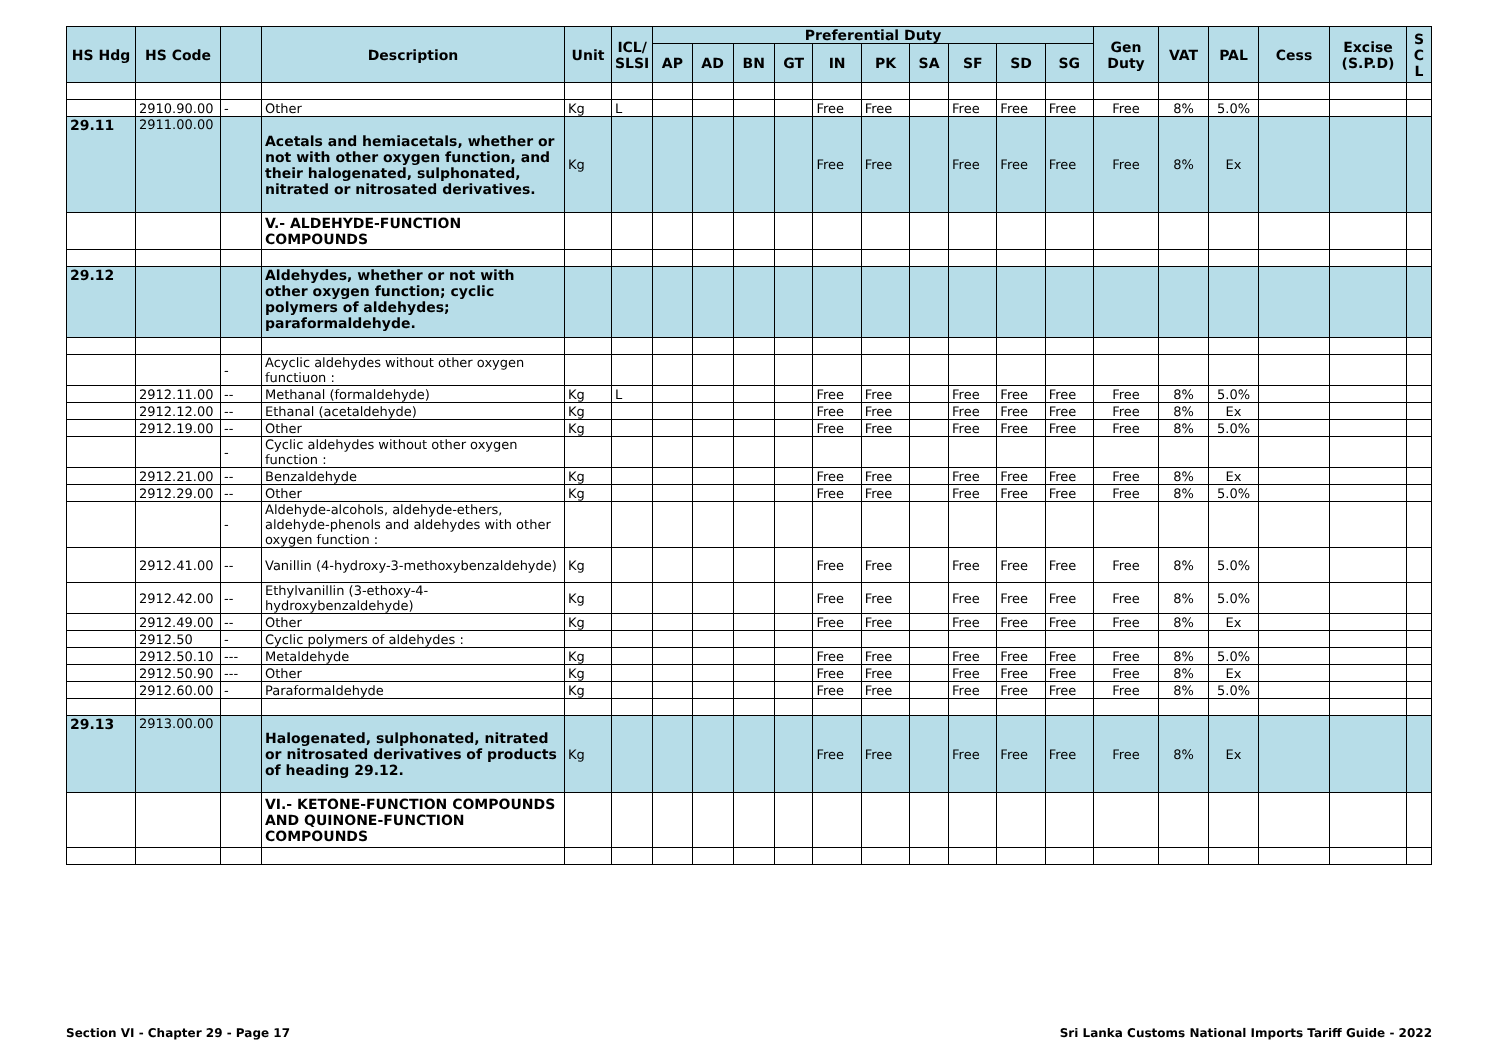| HS Hdg | HS Code | | Description | Unit | ICL/ SLSI | Preferential Duty | | | | | | | | | | Gen Duty | VAT | PAL | Cess | Excise (S.P.D) | S C L |
| --- | --- | --- | --- | --- | --- | --- | --- | --- | --- | --- | --- | --- | --- | --- | --- | --- | --- | --- | --- | --- | --- |
| | | | | | | AP | AD | BN | GT | IN | PK | SA | SF | SD | SG | | | | | | |
| | 2910.90.00 | - | Other | Kg | L | | | | | Free | Free | | Free | Free | Free | Free | 8% | 5.0% | | | |
| 29.11 | 2911.00.00 | | Acetals and hemiacetals, whether or not with other oxygen function, and their halogenated, sulphonated, nitrated or nitrosated derivatives. | Kg | | | | | | Free | Free | | Free | Free | Free | Free | 8% | Ex | | | |
| | | | V.- ALDEHYDE-FUNCTION COMPOUNDS | | | | | | | | | | | | | | | | | | |
| 29.12 | | | Aldehydes, whether or not with other oxygen function; cyclic polymers of aldehydes; paraformaldehyde. | | | | | | | | | | | | | | | | | | |
| | | - | Acyclic aldehydes without other oxygen functiuon : | | | | | | | | | | | | | | | | | | |
| | 2912.11.00 | -- | Methanal (formaldehyde) | Kg | L | | | | | Free | Free | | Free | Free | Free | Free | 8% | 5.0% | | | |
| | 2912.12.00 | -- | Ethanal (acetaldehyde) | Kg | | | | | | Free | Free | | Free | Free | Free | Free | 8% | Ex | | | |
| | 2912.19.00 | -- | Other | Kg | | | | | | Free | Free | | Free | Free | Free | Free | 8% | 5.0% | | | |
| | | - | Cyclic aldehydes without other oxygen function : | | | | | | | | | | | | | | | | | | |
| | 2912.21.00 | -- | Benzaldehyde | Kg | | | | | | Free | Free | | Free | Free | Free | Free | 8% | Ex | | | |
| | 2912.29.00 | -- | Other | Kg | | | | | | Free | Free | | Free | Free | Free | Free | 8% | 5.0% | | | |
| | | - | Aldehyde-alcohols, aldehyde-ethers, aldehyde-phenols and aldehydes with other oxygen function : | | | | | | | | | | | | | | | | | | |
| | 2912.41.00 | -- | Vanillin (4-hydroxy-3-methoxybenzaldehyde) | Kg | | | | | | Free | Free | | Free | Free | Free | Free | 8% | 5.0% | | | |
| | 2912.42.00 | -- | Ethylvanillin (3-ethoxy-4-hydroxybenzaldehyde) | Kg | | | | | | Free | Free | | Free | Free | Free | Free | 8% | 5.0% | | | |
| | 2912.49.00 | -- | Other | Kg | | | | | | Free | Free | | Free | Free | Free | Free | 8% | Ex | | | |
| | 2912.50 | - | Cyclic polymers of aldehydes : | | | | | | | | | | | | | | | | | | |
| | 2912.50.10 | --- | Metaldehyde | Kg | | | | | | Free | Free | | Free | Free | Free | Free | 8% | 5.0% | | | |
| | 2912.50.90 | --- | Other | Kg | | | | | | Free | Free | | Free | Free | Free | Free | 8% | Ex | | | |
| | 2912.60.00 | - | Paraformaldehyde | Kg | | | | | | Free | Free | | Free | Free | Free | Free | 8% | 5.0% | | | |
| 29.13 | 2913.00.00 | | Halogenated, sulphonated, nitrated or nitrosated derivatives of products of heading 29.12. | Kg | | | | | | Free | Free | | Free | Free | Free | Free | 8% | Ex | | | |
| | | | VI.- KETONE-FUNCTION COMPOUNDS AND QUINONE-FUNCTION COMPOUNDS | | | | | | | | | | | | | | | | | | |
Section VI - Chapter 29 - Page 17
Sri Lanka Customs National Imports Tariff Guide - 2022